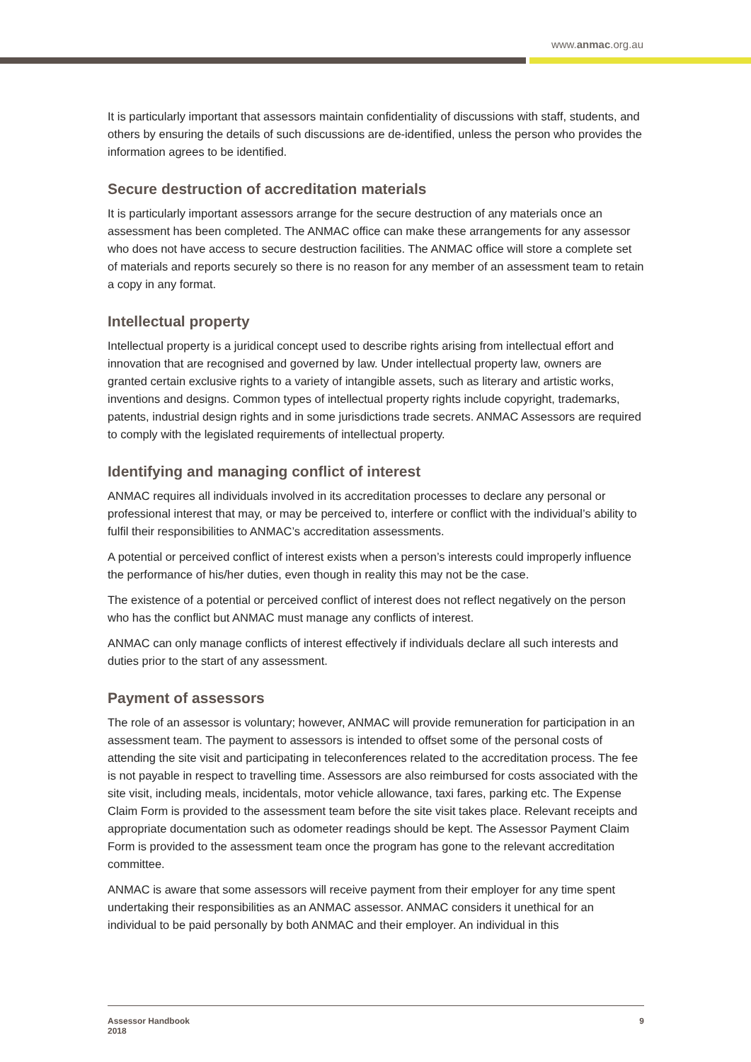www.anmac.org.au
It is particularly important that assessors maintain confidentiality of discussions with staff, students, and others by ensuring the details of such discussions are de-identified, unless the person who provides the information agrees to be identified.
Secure destruction of accreditation materials
It is particularly important assessors arrange for the secure destruction of any materials once an assessment has been completed. The ANMAC office can make these arrangements for any assessor who does not have access to secure destruction facilities. The ANMAC office will store a complete set of materials and reports securely so there is no reason for any member of an assessment team to retain a copy in any format.
Intellectual property
Intellectual property is a juridical concept used to describe rights arising from intellectual effort and innovation that are recognised and governed by law. Under intellectual property law, owners are granted certain exclusive rights to a variety of intangible assets, such as literary and artistic works, inventions and designs. Common types of intellectual property rights include copyright, trademarks, patents, industrial design rights and in some jurisdictions trade secrets. ANMAC Assessors are required to comply with the legislated requirements of intellectual property.
Identifying and managing conflict of interest
ANMAC requires all individuals involved in its accreditation processes to declare any personal or professional interest that may, or may be perceived to, interfere or conflict with the individual’s ability to fulfil their responsibilities to ANMAC’s accreditation assessments.
A potential or perceived conflict of interest exists when a person’s interests could improperly influence the performance of his/her duties, even though in reality this may not be the case.
The existence of a potential or perceived conflict of interest does not reflect negatively on the person who has the conflict but ANMAC must manage any conflicts of interest.
ANMAC can only manage conflicts of interest effectively if individuals declare all such interests and duties prior to the start of any assessment.
Payment of assessors
The role of an assessor is voluntary; however, ANMAC will provide remuneration for participation in an assessment team. The payment to assessors is intended to offset some of the personal costs of attending the site visit and participating in teleconferences related to the accreditation process. The fee is not payable in respect to travelling time. Assessors are also reimbursed for costs associated with the site visit, including meals, incidentals, motor vehicle allowance, taxi fares, parking etc. The Expense Claim Form is provided to the assessment team before the site visit takes place. Relevant receipts and appropriate documentation such as odometer readings should be kept. The Assessor Payment Claim Form is provided to the assessment team once the program has gone to the relevant accreditation committee.
ANMAC is aware that some assessors will receive payment from their employer for any time spent undertaking their responsibilities as an ANMAC assessor. ANMAC considers it unethical for an individual to be paid personally by both ANMAC and their employer. An individual in this
Assessor Handbook
2018
9